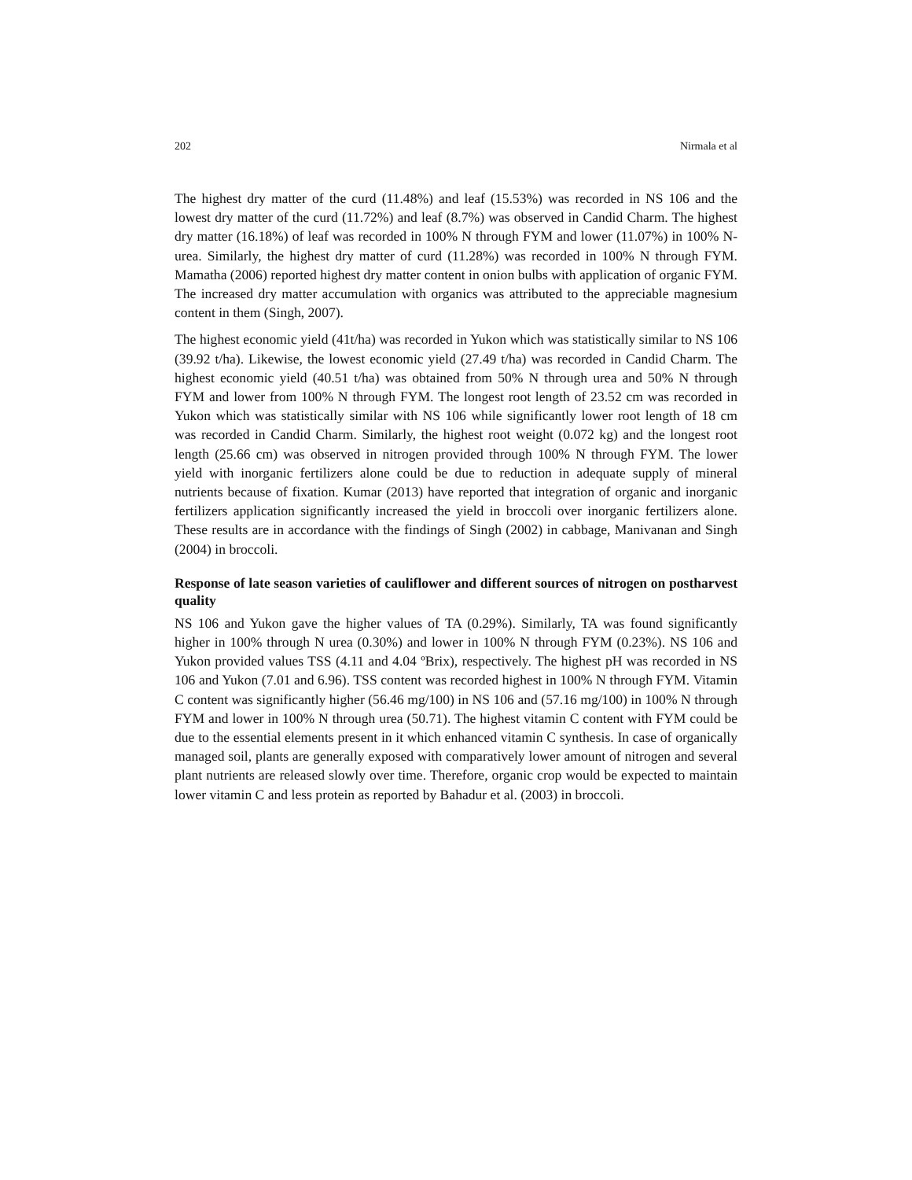202 Nirmala et al
The highest dry matter of the curd (11.48%) and leaf (15.53%) was recorded in NS 106 and the lowest dry matter of the curd (11.72%) and leaf (8.7%) was observed in Candid Charm. The highest dry matter (16.18%) of leaf was recorded in 100% N through FYM and lower (11.07%) in 100% N-urea. Similarly, the highest dry matter of curd (11.28%) was recorded in 100% N through FYM. Mamatha (2006) reported highest dry matter content in onion bulbs with application of organic FYM. The increased dry matter accumulation with organics was attributed to the appreciable magnesium content in them (Singh, 2007).
The highest economic yield (41t/ha) was recorded in Yukon which was statistically similar to NS 106 (39.92 t/ha). Likewise, the lowest economic yield (27.49 t/ha) was recorded in Candid Charm. The highest economic yield (40.51 t/ha) was obtained from 50% N through urea and 50% N through FYM and lower from 100% N through FYM. The longest root length of 23.52 cm was recorded in Yukon which was statistically similar with NS 106 while significantly lower root length of 18 cm was recorded in Candid Charm. Similarly, the highest root weight (0.072 kg) and the longest root length (25.66 cm) was observed in nitrogen provided through 100% N through FYM. The lower yield with inorganic fertilizers alone could be due to reduction in adequate supply of mineral nutrients because of fixation. Kumar (2013) have reported that integration of organic and inorganic fertilizers application significantly increased the yield in broccoli over inorganic fertilizers alone. These results are in accordance with the findings of Singh (2002) in cabbage, Manivanan and Singh (2004) in broccoli.
Response of late season varieties of cauliflower and different sources of nitrogen on postharvest quality
NS 106 and Yukon gave the higher values of TA (0.29%). Similarly, TA was found significantly higher in 100% through N urea (0.30%) and lower in 100% N through FYM (0.23%). NS 106 and Yukon provided values TSS (4.11 and 4.04 ºBrix), respectively. The highest pH was recorded in NS 106 and Yukon (7.01 and 6.96). TSS content was recorded highest in 100% N through FYM. Vitamin C content was significantly higher (56.46 mg/100) in NS 106 and (57.16 mg/100) in 100% N through FYM and lower in 100% N through urea (50.71). The highest vitamin C content with FYM could be due to the essential elements present in it which enhanced vitamin C synthesis. In case of organically managed soil, plants are generally exposed with comparatively lower amount of nitrogen and several plant nutrients are released slowly over time. Therefore, organic crop would be expected to maintain lower vitamin C and less protein as reported by Bahadur et al. (2003) in broccoli.